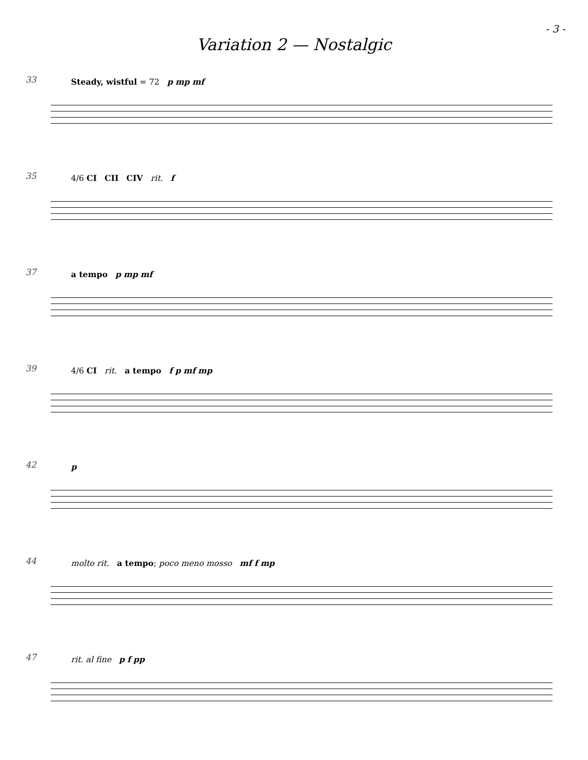- 3 -
Variation 2 — Nostalgic
33
Steady, wistful = 72 p mp mf
35
4/6 CI CII CIV rit. f
37
a tempo p mp mf
39
4/6 CI rit. a tempo f p mf mp
42
p
44
molto rit. a tempo; poco meno mosso mf f mp
47
rit. al fine p f pp